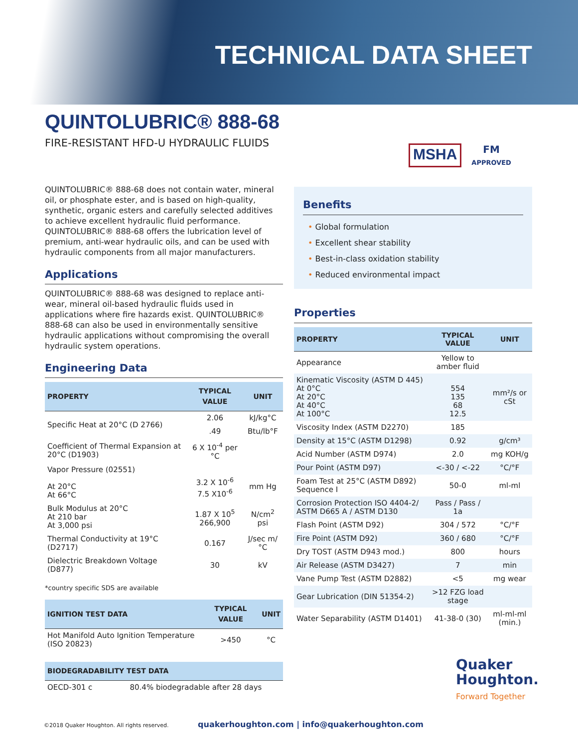TECHNICAL DATA SHEET
QUINTOLUBRIC® 888-68
FIRE-RESISTANT HFD-U HYDRAULIC FLUIDS
MSHA
FM
APPROVED
QUINTOLUBRIC® 888-68 does not contain water, mineral oil, or phosphate ester, and is based on high-quality, synthetic, organic esters and carefully selected additives to achieve excellent hydraulic fluid performance. QUINTOLUBRIC® 888-68 offers the lubrication level of premium, anti-wear hydraulic oils, and can be used with hydraulic components from all major manufacturers.
Applications
QUINTOLUBRIC® 888-68 was designed to replace anti-wear, mineral oil-based hydraulic fluids used in applications where fire hazards exist. QUINTOLUBRIC® 888-68 can also be used in environmentally sensitive hydraulic applications without compromising the overall hydraulic system operations.
Engineering Data
| PROPERTY | TYPICAL VALUE | UNIT |
| --- | --- | --- |
| Specific Heat at 20°C (D 2766) | 2.06 | kJ/kg°C |
| | .49 | Btu/lb°F |
| Coefficient of Thermal Expansion at 20°C (D1903) | 6 X 10<sup>-4</sup> per °C | |
| Vapor Pressure (02551) At 20°C At 66°C | 3.2 X 10<sup>-6</sup> 7.5 X10<sup>-6</sup> | mm Hg |
| Bulk Modulus at 20°C At 210 bar At 3,000 psi | 1.87 X 10<sup>5</sup> 266,900 | N/cm<sup>2</sup> psi |
| Thermal Conductivity at 19°C (D2717) | 0.167 | J/sec m/°C |
| Dielectric Breakdown Voltage (D877) | 30 | kV |
*country specific SDS are available
| IGNITION TEST DATA | TYPICAL VALUE | UNIT |
| --- | --- | --- |
| Hot Manifold Auto Ignition Temperature (ISO 20823) | >450 | °C |
| BIODEGRADABILITY TEST DATA | |
| --- | --- |
| OECD-301 c | 80.4% biodegradable after 28 days |
Benefits
• Global formulation
• Excellent shear stability
• Best-in-class oxidation stability
• Reduced environmental impact
Properties
| PROPERTY | TYPICAL VALUE | UNIT |
| --- | --- | --- |
| Appearance | Yellow to amber fluid | |
| Kinematic Viscosity (ASTM D 445) At 0°C At 20°C At 40°C At 100°C | 554 135 68 12.5 | mm²/s or cSt |
| Viscosity Index (ASTM D2270) | 185 | |
| Density at 15°C (ASTM D1298) | 0.92 | g/cm³ |
| Acid Number (ASTM D974) | 2.0 | mg KOH/g |
| Pour Point (ASTM D97) | <-30 / <-22 | °C/°F |
| Foam Test at 25°C (ASTM D892) Sequence I | 50-0 | ml-ml |
| Corrosion Protection ISO 4404-2/ ASTM D665 A / ASTM D130 | Pass / Pass / 1a | |
| Flash Point (ASTM D92) | 304 / 572 | °C/°F |
| Fire Point (ASTM D92) | 360 / 680 | °C/°F |
| Dry TOST (ASTM D943 mod.) | 800 | hours |
| Air Release (ASTM D3427) | 7 | min |
| Vane Pump Test (ASTM D2882) | <5 | mg wear |
| Gear Lubrication (DIN 51354-2) | >12 FZG load stage | |
| Water Separability (ASTM D1401) | 41-38-0 (30) | ml-ml-ml (min.) |
Quaker
Houghton.
Forward Together
©2018 Quaker Houghton. All rights reserved. quakerhoughton.com | info@quakerhoughton.com